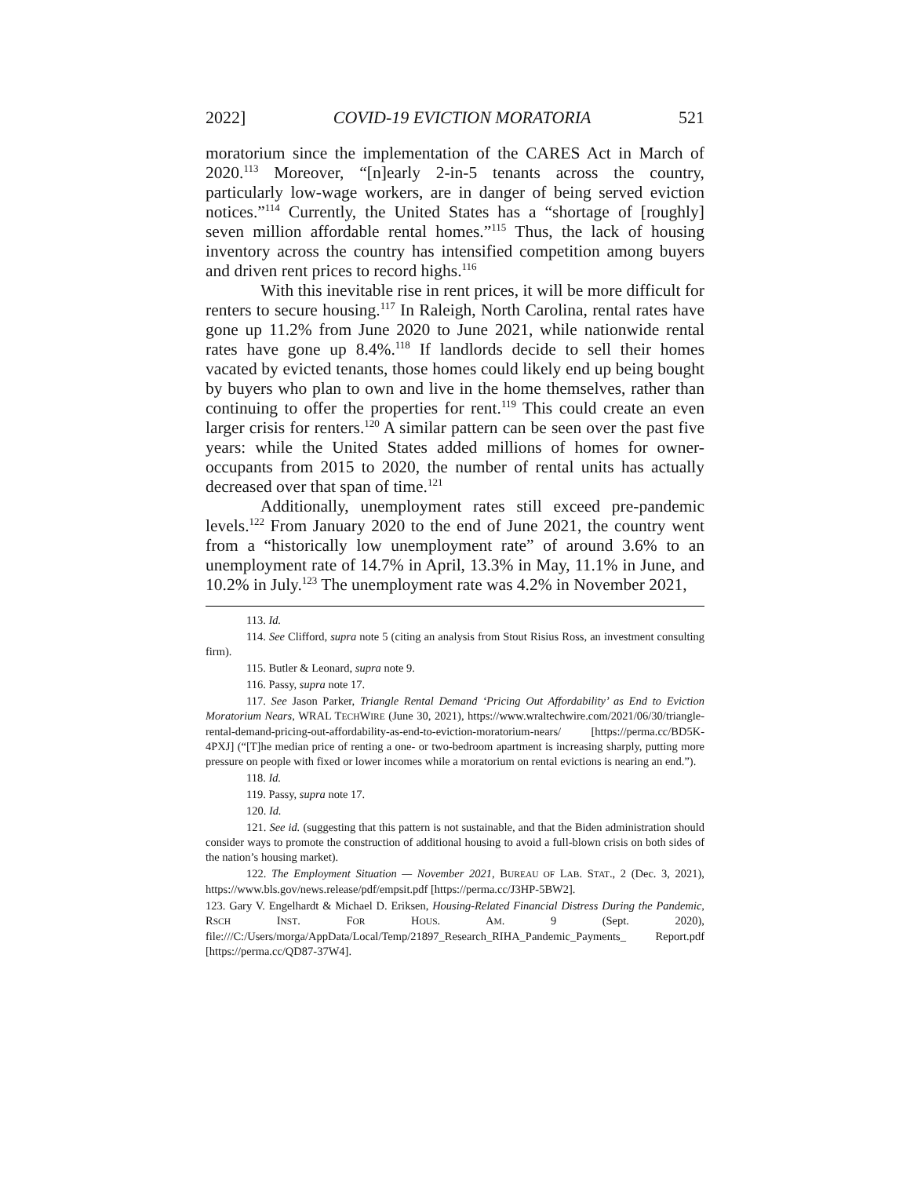2022] COVID-19 EVICTION MORATORIA 521
moratorium since the implementation of the CARES Act in March of 2020.<sup>113</sup> Moreover, “[n]early 2-in-5 tenants across the country, particularly low-wage workers, are in danger of being served eviction notices.”<sup>114</sup> Currently, the United States has a “shortage of [roughly] seven million affordable rental homes.”<sup>115</sup> Thus, the lack of housing inventory across the country has intensified competition among buyers and driven rent prices to record highs.<sup>116</sup>
With this inevitable rise in rent prices, it will be more difficult for renters to secure housing.<sup>117</sup> In Raleigh, North Carolina, rental rates have gone up 11.2% from June 2020 to June 2021, while nationwide rental rates have gone up 8.4%.<sup>118</sup> If landlords decide to sell their homes vacated by evicted tenants, those homes could likely end up being bought by buyers who plan to own and live in the home themselves, rather than continuing to offer the properties for rent.<sup>119</sup> This could create an even larger crisis for renters.<sup>120</sup> A similar pattern can be seen over the past five years: while the United States added millions of homes for owner-occupants from 2015 to 2020, the number of rental units has actually decreased over that span of time.<sup>121</sup>
Additionally, unemployment rates still exceed pre-pandemic levels.<sup>122</sup> From January 2020 to the end of June 2021, the country went from a “historically low unemployment rate” of around 3.6% to an unemployment rate of 14.7% in April, 13.3% in May, 11.1% in June, and 10.2% in July.<sup>123</sup> The unemployment rate was 4.2% in November 2021,
113. Id.
114. See Clifford, supra note 5 (citing an analysis from Stout Risius Ross, an investment consulting firm).
115. Butler & Leonard, supra note 9.
116. Passy, supra note 17.
117. See Jason Parker, Triangle Rental Demand ‘Pricing Out Affordability’ as End to Eviction Moratorium Nears, WRAL TECHWIRE (June 30, 2021), https://www.wraltechwire.com/2021/06/30/triangle-rental-demand-pricing-out-affordability-as-end-to-eviction-moratorium-nears/ [https://perma.cc/BD5K-4PXJ] (“[T]he median price of renting a one- or two-bedroom apartment is increasing sharply, putting more pressure on people with fixed or lower incomes while a moratorium on rental evictions is nearing an end.”).
118. Id.
119. Passy, supra note 17.
120. Id.
121. See id. (suggesting that this pattern is not sustainable, and that the Biden administration should consider ways to promote the construction of additional housing to avoid a full-blown crisis on both sides of the nation’s housing market).
122. The Employment Situation — November 2021, BUREAU OF LAB. STAT., 2 (Dec. 3, 2021), https://www.bls.gov/news.release/pdf/empsit.pdf [https://perma.cc/J3HP-5BW2].
123. Gary V. Engelhardt & Michael D. Eriksen, Housing-Related Financial Distress During the Pandemic, RSCH INST. FOR HOUS. AM. 9 (Sept. 2020), file:///C:/Users/morga/AppData/Local/Temp/21897_Research_RIHA_Pandemic_Payments_ Report.pdf [https://perma.cc/QD87-37W4].